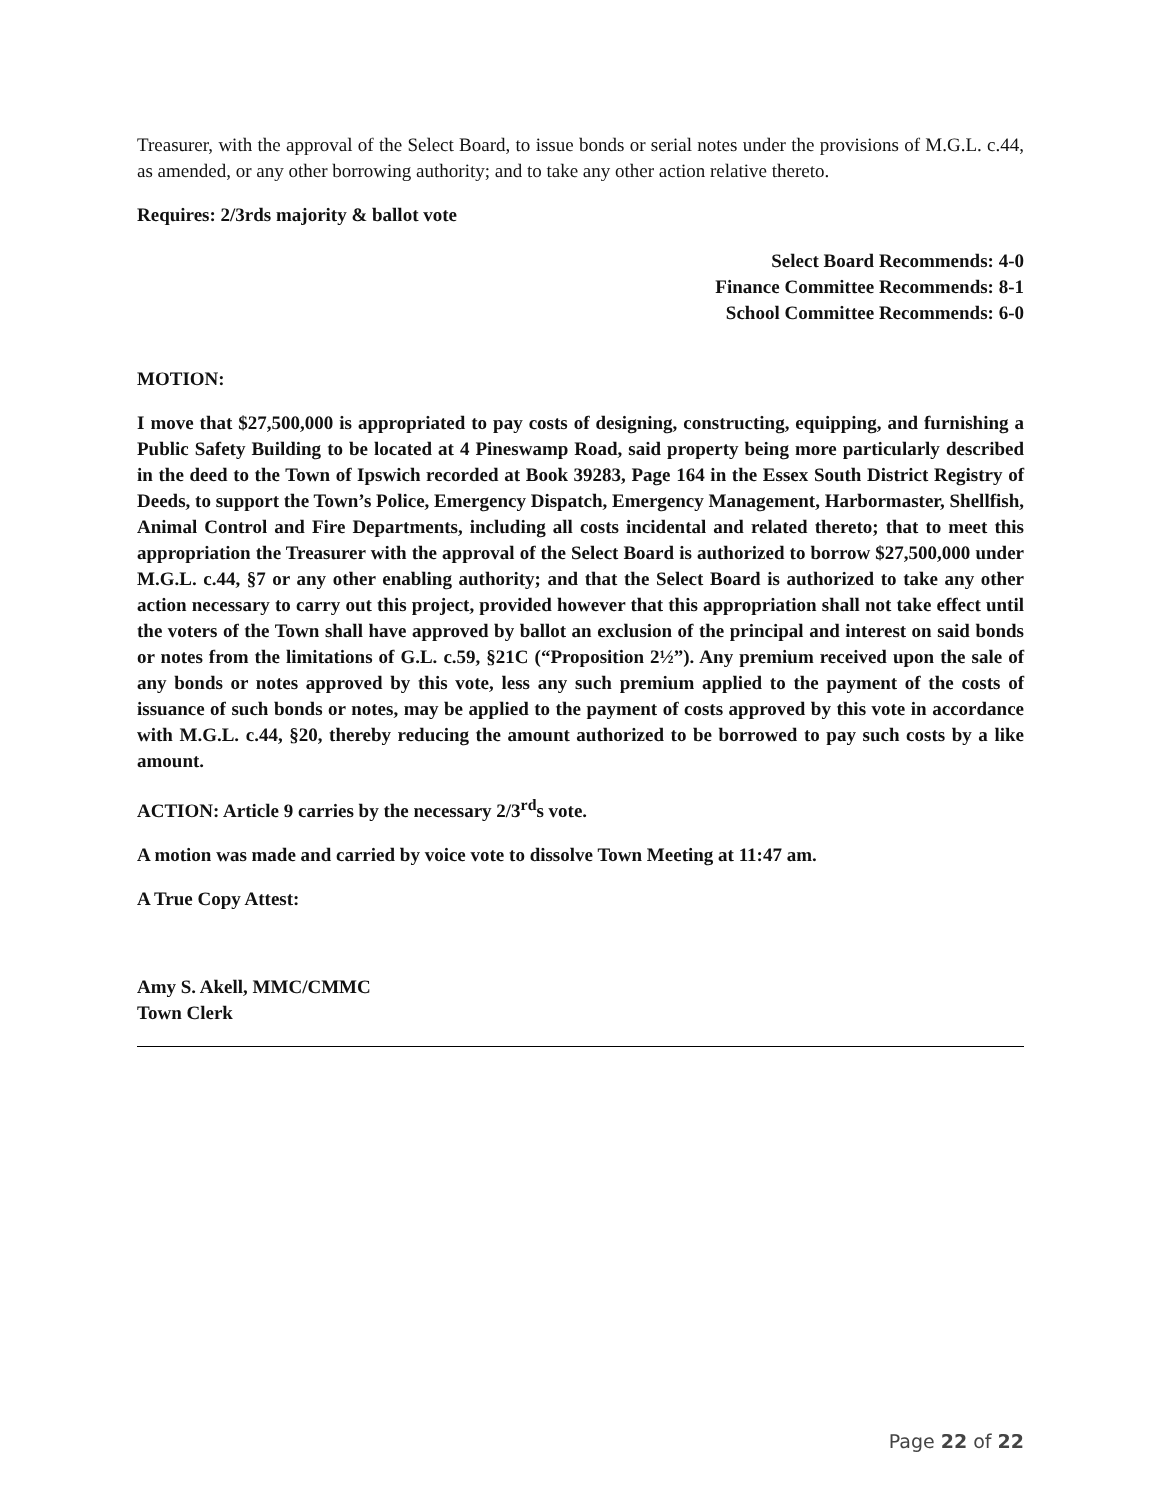Treasurer, with the approval of the Select Board, to issue bonds or serial notes under the provisions of M.G.L. c.44, as amended, or any other borrowing authority; and to take any other action relative thereto.
Requires: 2/3rds majority & ballot vote
Select Board Recommends: 4-0
Finance Committee Recommends: 8-1
School Committee Recommends: 6-0
MOTION:
I move that $27,500,000 is appropriated to pay costs of designing, constructing, equipping, and furnishing a Public Safety Building to be located at 4 Pineswamp Road, said property being more particularly described in the deed to the Town of Ipswich recorded at Book 39283, Page 164 in the Essex South District Registry of Deeds, to support the Town’s Police, Emergency Dispatch, Emergency Management, Harbormaster, Shellfish, Animal Control and Fire Departments, including all costs incidental and related thereto; that to meet this appropriation the Treasurer with the approval of the Select Board is authorized to borrow $27,500,000 under M.G.L. c.44, §7 or any other enabling authority; and that the Select Board is authorized to take any other action necessary to carry out this project, provided however that this appropriation shall not take effect until the voters of the Town shall have approved by ballot an exclusion of the principal and interest on said bonds or notes from the limitations of G.L. c.59, §21C (“Proposition 2½”). Any premium received upon the sale of any bonds or notes approved by this vote, less any such premium applied to the payment of the costs of issuance of such bonds or notes, may be applied to the payment of costs approved by this vote in accordance with M.G.L. c.44, §20, thereby reducing the amount authorized to be borrowed to pay such costs by a like amount.
ACTION: Article 9 carries by the necessary 2/3<sup>rd</sup>s vote.
A motion was made and carried by voice vote to dissolve Town Meeting at 11:47 am.
A True Copy Attest:
Amy S. Akell, MMC/CMMC
Town Clerk
Page 22 of 22